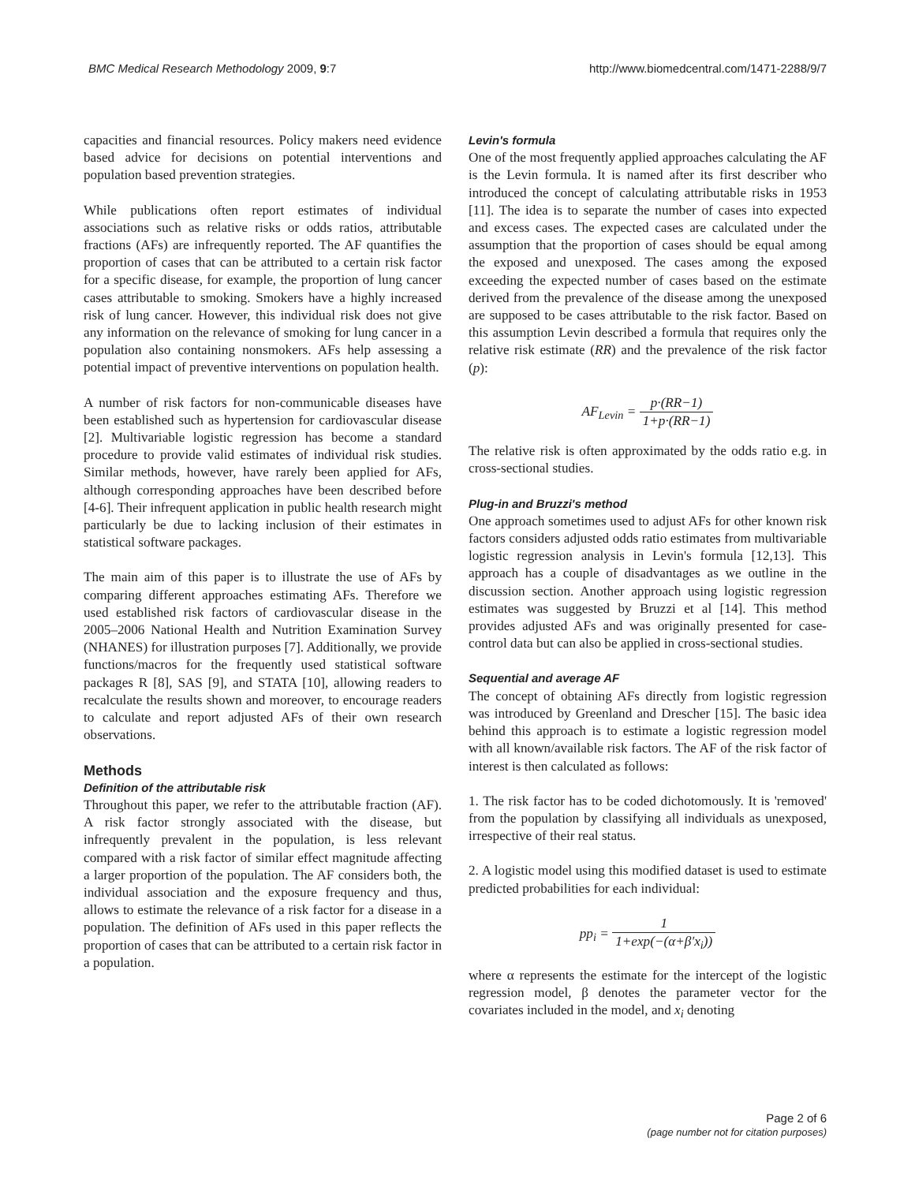BMC Medical Research Methodology 2009, 9:7
http://www.biomedcentral.com/1471-2288/9/7
capacities and financial resources. Policy makers need evidence based advice for decisions on potential interventions and population based prevention strategies.
While publications often report estimates of individual associations such as relative risks or odds ratios, attributable fractions (AFs) are infrequently reported. The AF quantifies the proportion of cases that can be attributed to a certain risk factor for a specific disease, for example, the proportion of lung cancer cases attributable to smoking. Smokers have a highly increased risk of lung cancer. However, this individual risk does not give any information on the relevance of smoking for lung cancer in a population also containing nonsmokers. AFs help assessing a potential impact of preventive interventions on population health.
A number of risk factors for non-communicable diseases have been established such as hypertension for cardiovascular disease [2]. Multivariable logistic regression has become a standard procedure to provide valid estimates of individual risk studies. Similar methods, however, have rarely been applied for AFs, although corresponding approaches have been described before [4-6]. Their infrequent application in public health research might particularly be due to lacking inclusion of their estimates in statistical software packages.
The main aim of this paper is to illustrate the use of AFs by comparing different approaches estimating AFs. Therefore we used established risk factors of cardiovascular disease in the 2005–2006 National Health and Nutrition Examination Survey (NHANES) for illustration purposes [7]. Additionally, we provide functions/macros for the frequently used statistical software packages R [8], SAS [9], and STATA [10], allowing readers to recalculate the results shown and moreover, to encourage readers to calculate and report adjusted AFs of their own research observations.
Methods
Definition of the attributable risk
Throughout this paper, we refer to the attributable fraction (AF). A risk factor strongly associated with the disease, but infrequently prevalent in the population, is less relevant compared with a risk factor of similar effect magnitude affecting a larger proportion of the population. The AF considers both, the individual association and the exposure frequency and thus, allows to estimate the relevance of a risk factor for a disease in a population. The definition of AFs used in this paper reflects the proportion of cases that can be attributed to a certain risk factor in a population.
Levin's formula
One of the most frequently applied approaches calculating the AF is the Levin formula. It is named after its first describer who introduced the concept of calculating attributable risks in 1953 [11]. The idea is to separate the number of cases into expected and excess cases. The expected cases are calculated under the assumption that the proportion of cases should be equal among the exposed and unexposed. The cases among the exposed exceeding the expected number of cases based on the estimate derived from the prevalence of the disease among the unexposed are supposed to be cases attributable to the risk factor. Based on this assumption Levin described a formula that requires only the relative risk estimate (RR) and the prevalence of the risk factor (p):
AF<sub>Levin</sub> = p·(RR−1) 1+p·(RR−1)
The relative risk is often approximated by the odds ratio e.g. in cross-sectional studies.
Plug-in and Bruzzi's method
One approach sometimes used to adjust AFs for other known risk factors considers adjusted odds ratio estimates from multivariable logistic regression analysis in Levin's formula [12,13]. This approach has a couple of disadvantages as we outline in the discussion section. Another approach using logistic regression estimates was suggested by Bruzzi et al [14]. This method provides adjusted AFs and was originally presented for case-control data but can also be applied in cross-sectional studies.
Sequential and average AF
The concept of obtaining AFs directly from logistic regression was introduced by Greenland and Drescher [15]. The basic idea behind this approach is to estimate a logistic regression model with all known/available risk factors. The AF of the risk factor of interest is then calculated as follows:
1. The risk factor has to be coded dichotomously. It is 'removed' from the population by classifying all individuals as unexposed, irrespective of their real status.
2. A logistic model using this modified dataset is used to estimate predicted probabilities for each individual:
pp<sub>i</sub> = 1 1+exp(−(α+β′x<sub>i</sub>))
where α represents the estimate for the intercept of the logistic regression model, β denotes the parameter vector for the covariates included in the model, and x<sub>i</sub> denoting
Page 2 of 6
(page number not for citation purposes)